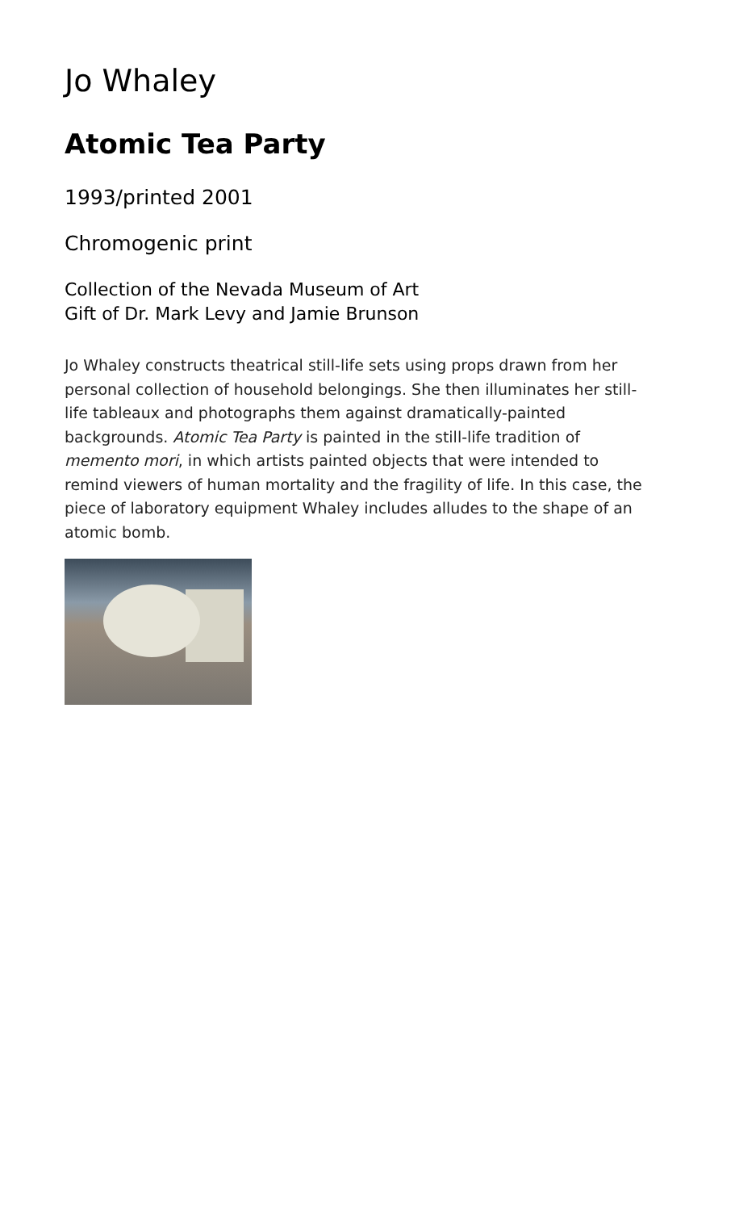Jo Whaley
Atomic Tea Party
1993/printed 2001
Chromogenic print
Collection of the Nevada Museum of Art
Gift of Dr. Mark Levy and Jamie Brunson
Jo Whaley constructs theatrical still-life sets using props drawn from her personal collection of household belongings. She then illuminates her still-life tableaux and photographs them against dramatically-painted backgrounds. Atomic Tea Party is painted in the still-life tradition of memento mori, in which artists painted objects that were intended to remind viewers of human mortality and the fragility of life. In this case, the piece of laboratory equipment Whaley includes alludes to the shape of an atomic bomb.